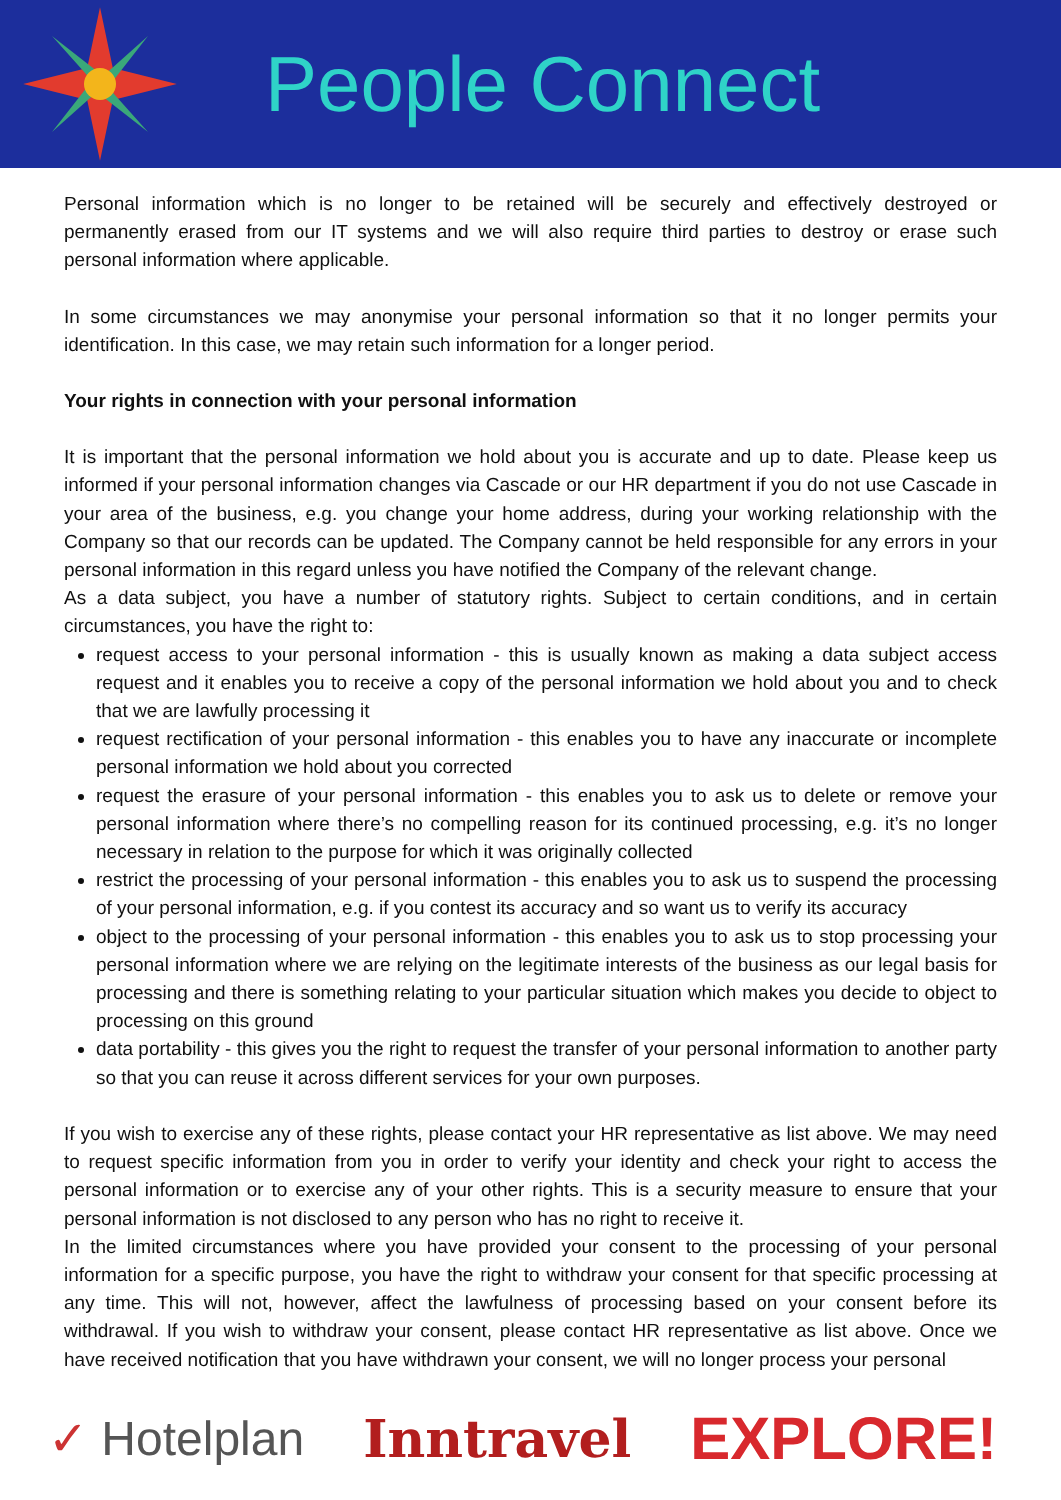People Connect
Personal information which is no longer to be retained will be securely and effectively destroyed or permanently erased from our IT systems and we will also require third parties to destroy or erase such personal information where applicable.
In some circumstances we may anonymise your personal information so that it no longer permits your identification. In this case, we may retain such information for a longer period.
Your rights in connection with your personal information
It is important that the personal information we hold about you is accurate and up to date. Please keep us informed if your personal information changes via Cascade or our HR department if you do not use Cascade in your area of the business, e.g. you change your home address, during your working relationship with the Company so that our records can be updated. The Company cannot be held responsible for any errors in your personal information in this regard unless you have notified the Company of the relevant change.
As a data subject, you have a number of statutory rights. Subject to certain conditions, and in certain circumstances, you have the right to:
request access to your personal information - this is usually known as making a data subject access request and it enables you to receive a copy of the personal information we hold about you and to check that we are lawfully processing it
request rectification of your personal information - this enables you to have any inaccurate or incomplete personal information we hold about you corrected
request the erasure of your personal information - this enables you to ask us to delete or remove your personal information where there’s no compelling reason for its continued processing, e.g. it’s no longer necessary in relation to the purpose for which it was originally collected
restrict the processing of your personal information - this enables you to ask us to suspend the processing of your personal information, e.g. if you contest its accuracy and so want us to verify its accuracy
object to the processing of your personal information - this enables you to ask us to stop processing your personal information where we are relying on the legitimate interests of the business as our legal basis for processing and there is something relating to your particular situation which makes you decide to object to processing on this ground
data portability - this gives you the right to request the transfer of your personal information to another party so that you can reuse it across different services for your own purposes.
If you wish to exercise any of these rights, please contact your HR representative as list above. We may need to request specific information from you in order to verify your identity and check your right to access the personal information or to exercise any of your other rights. This is a security measure to ensure that your personal information is not disclosed to any person who has no right to receive it.
In the limited circumstances where you have provided your consent to the processing of your personal information for a specific purpose, you have the right to withdraw your consent for that specific processing at any time. This will not, however, affect the lawfulness of processing based on your consent before its withdrawal. If you wish to withdraw your consent, please contact HR representative as list above. Once we have received notification that you have withdrawn your consent, we will no longer process your personal
✓ Hotelplan Inntravel
EXPLORE!